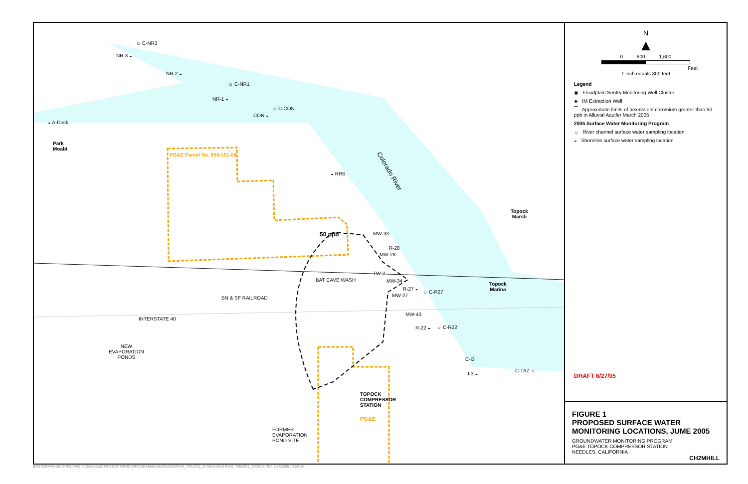☼ C-NR3
NR-3 ◒
NR-2 ◒
☼ C-NR1
NR-1 ◒
☼ C-CON
CON ◒
◒ A-Dock
Park
Moabi
PG&E Parcel No. 650-151-08
◒ RRB Colorado River
Topock
Marsh
50 ppb MW-33
R-28
MW-28
TW-2
MW-34
R-27 ◒
☼ C-R27
MW-27
Topock
Marina
BN & SF RAILROAD
BAT CAVE WASH
INTERSTATE 40
MW-43
R-22 ◒ ☼ C-R22
NEW
EVAPORATION
PONDS C-I3
I-3 ◒
C-TAZ ☼
TOPOCK
COMPRESSOR
STATION
PG&E
FORMER
EVAPORATION
POND SITE
N
▲
0 800 1,600
Feet
1 inch equals 800 feet
Legend
◉ Floodplain Sentry Monitoring Well Cluster
◈ IM Extraction Well
⁀ Approximate limits of hexavalent chromium greater than 50 ppb in Alluvial Aquifer March 2005
2005 Surface Water Monitoring Program
☼ River channel surface water sampling location
◒ Shoreline surface water sampling location
DRAFT 6/27/05
FIGURE 1
PROPOSED SURFACE WATER
MONITORING LOCATIONS, JUME 2005
GROUNDWATER MONITORING PROGRAM
PG&E TOPOCK COMPRESSOR STATION
NEEDLES, CALIFORNIA
CH2MHILL
BAO \\ZINFANDEL\PROJ\PACIFICGASELECTRICCO\TOPOCKPROGRAM\GIS\MXD\2005\PWS_TMLOCS_JUNE05.MXD PWS_TMLOCS_JUNE05.PDF 6/27/2005 13:50:38